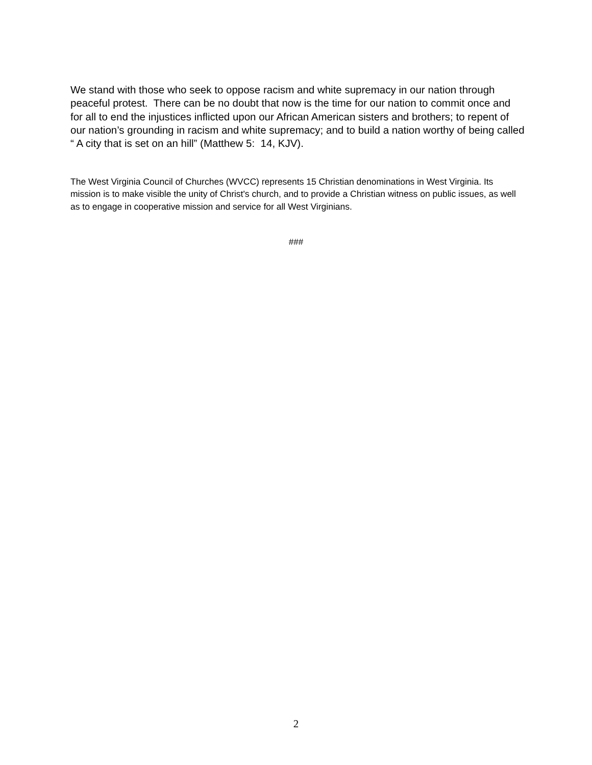We stand with those who seek to oppose racism and white supremacy in our nation through peaceful protest. There can be no doubt that now is the time for our nation to commit once and for all to end the injustices inflicted upon our African American sisters and brothers; to repent of our nation’s grounding in racism and white supremacy; and to build a nation worthy of being called “ A city that is set on an hill” (Matthew 5: 14, KJV).
The West Virginia Council of Churches (WVCC) represents 15 Christian denominations in West Virginia. Its mission is to make visible the unity of Christ's church, and to provide a Christian witness on public issues, as well as to engage in cooperative mission and service for all West Virginians.
###
2